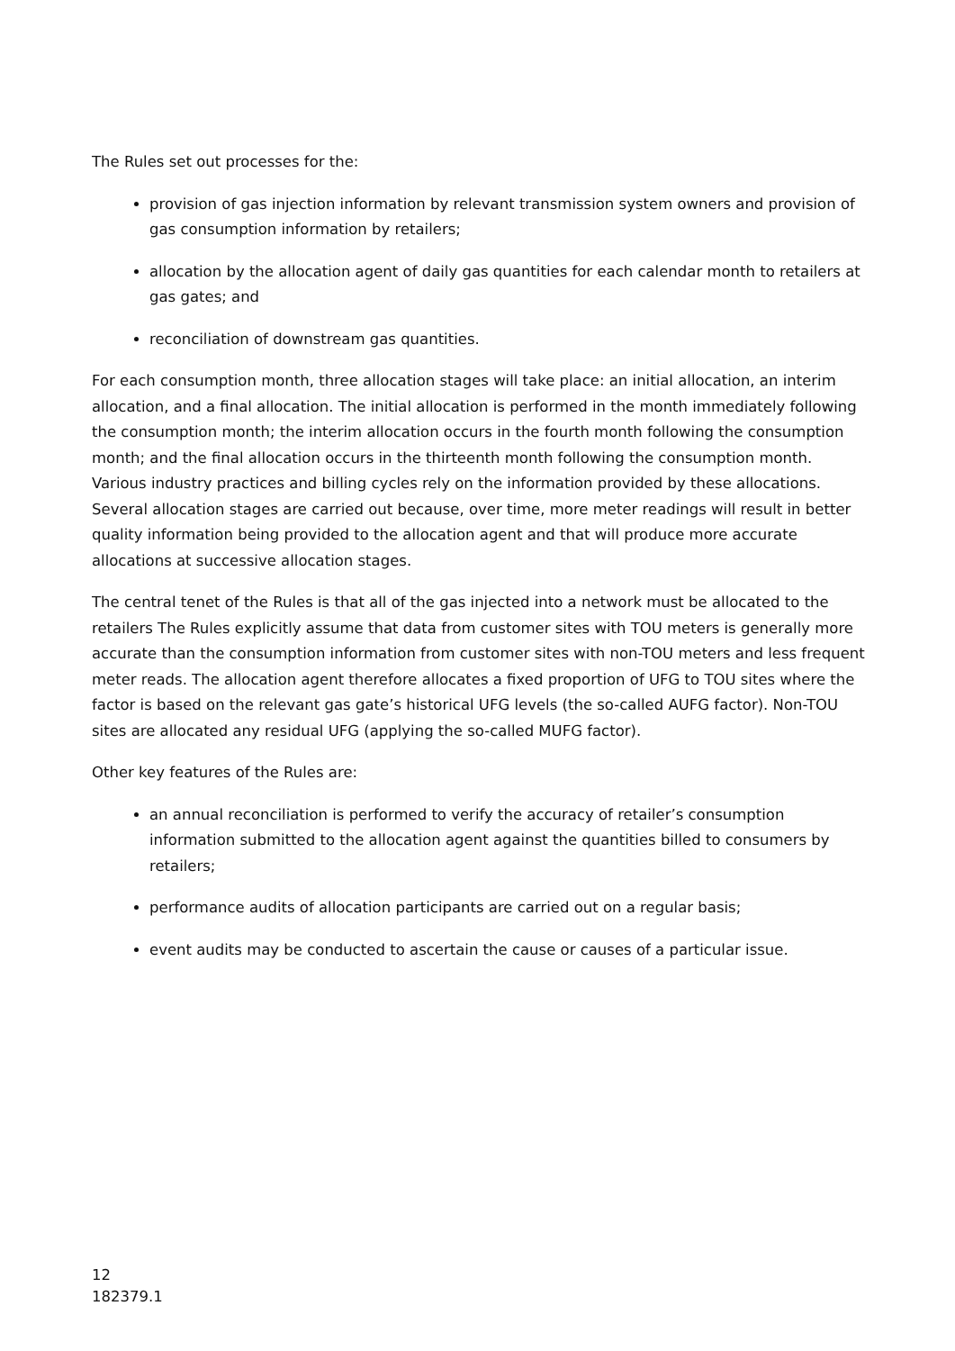The Rules set out processes for the:
provision of gas injection information by relevant transmission system owners and provision of gas consumption information by retailers;
allocation by the allocation agent of daily gas quantities for each calendar month to retailers at gas gates; and
reconciliation of downstream gas quantities.
For each consumption month, three allocation stages will take place: an initial allocation, an interim allocation, and a final allocation. The initial allocation is performed in the month immediately following the consumption month; the interim allocation occurs in the fourth month following the consumption month; and the final allocation occurs in the thirteenth month following the consumption month. Various industry practices and billing cycles rely on the information provided by these allocations. Several allocation stages are carried out because, over time, more meter readings will result in better quality information being provided to the allocation agent and that will produce more accurate allocations at successive allocation stages.
The central tenet of the Rules is that all of the gas injected into a network must be allocated to the retailers The Rules explicitly assume that data from customer sites with TOU meters is generally more accurate than the consumption information from customer sites with non-TOU meters and less frequent meter reads. The allocation agent therefore allocates a fixed proportion of UFG to TOU sites where the factor is based on the relevant gas gate’s historical UFG levels (the so-called AUFG factor). Non-TOU sites are allocated any residual UFG (applying the so-called MUFG factor).
Other key features of the Rules are:
an annual reconciliation is performed to verify the accuracy of retailer’s consumption information submitted to the allocation agent against the quantities billed to consumers by retailers;
performance audits of allocation participants are carried out on a regular basis;
event audits may be conducted to ascertain the cause or causes of a particular issue.
12
182379.1